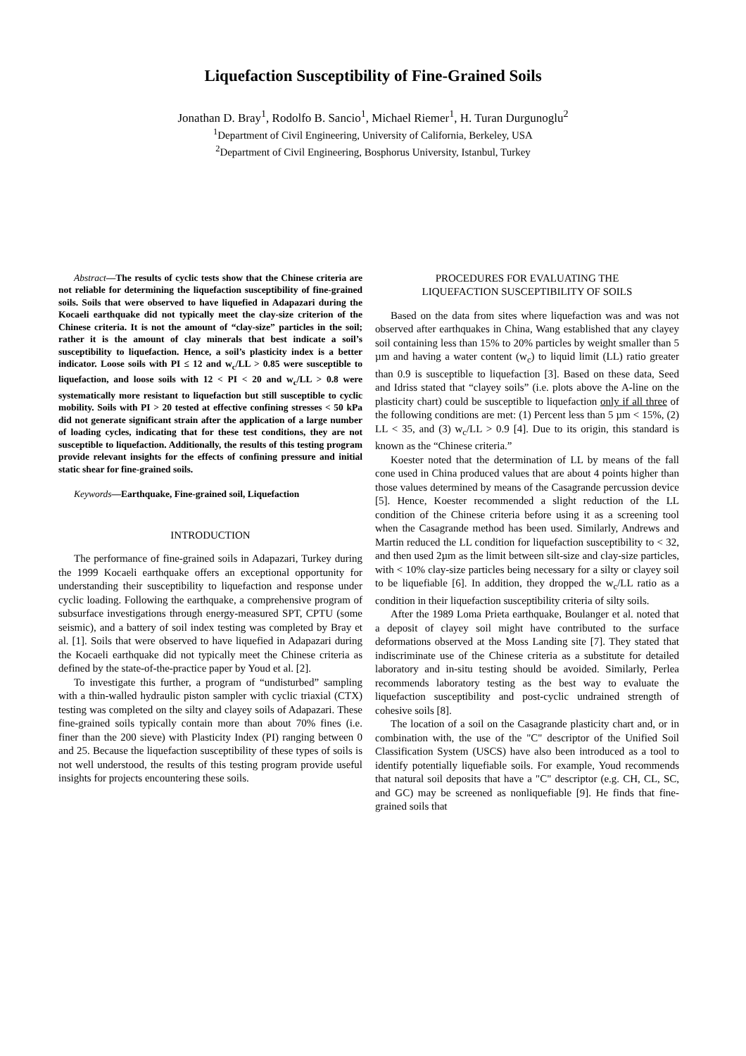Liquefaction Susceptibility of Fine-Grained Soils
Jonathan D. Bray<sup>1</sup>, Rodolfo B. Sancio<sup>1</sup>, Michael Riemer<sup>1</sup>, H. Turan Durgunoglu<sup>2</sup>
<sup>1</sup> Department of Civil Engineering, University of California, Berkeley, USA
<sup>2</sup> Department of Civil Engineering, Bosphorus University, Istanbul, Turkey
Abstract—The results of cyclic tests show that the Chinese criteria are not reliable for determining the liquefaction susceptibility of fine-grained soils. Soils that were observed to have liquefied in Adapazari during the Kocaeli earthquake did not typically meet the clay-size criterion of the Chinese criteria. It is not the amount of “clay-size” particles in the soil; rather it is the amount of clay minerals that best indicate a soil’s susceptibility to liquefaction. Hence, a soil’s plasticity index is a better indicator. Loose soils with PI ≤ 12 and w<sub>c</sub>/LL > 0.85 were susceptible to liquefaction, and loose soils with 12 < PI < 20 and w<sub>c</sub>/LL > 0.8 were systematically more resistant to liquefaction but still susceptible to cyclic mobility. Soils with PI > 20 tested at effective confining stresses < 50 kPa did not generate significant strain after the application of a large number of loading cycles, indicating that for these test conditions, they are not susceptible to liquefaction. Additionally, the results of this testing program provide relevant insights for the effects of confining pressure and initial static shear for fine-grained soils.
Keywords—Earthquake, Fine-grained soil, Liquefaction
INTRODUCTION
The performance of fine-grained soils in Adapazari, Turkey during the 1999 Kocaeli earthquake offers an exceptional opportunity for understanding their susceptibility to liquefaction and response under cyclic loading. Following the earthquake, a comprehensive program of subsurface investigations through energy-measured SPT, CPTU (some seismic), and a battery of soil index testing was completed by Bray et al. [1]. Soils that were observed to have liquefied in Adapazari during the Kocaeli earthquake did not typically meet the Chinese criteria as defined by the state-of-the-practice paper by Youd et al. [2].
To investigate this further, a program of “undisturbed” sampling with a thin-walled hydraulic piston sampler with cyclic triaxial (CTX) testing was completed on the silty and clayey soils of Adapazari. These fine-grained soils typically contain more than about 70% fines (i.e. finer than the 200 sieve) with Plasticity Index (PI) ranging between 0 and 25. Because the liquefaction susceptibility of these types of soils is not well understood, the results of this testing program provide useful insights for projects encountering these soils.
PROCEDURES FOR EVALUATING THE
LIQUEFACTION SUSCEPTIBILITY OF SOILS
Based on the data from sites where liquefaction was and was not observed after earthquakes in China, Wang established that any clayey soil containing less than 15% to 20% particles by weight smaller than 5 µm and having a water content (w<sub>c</sub>) to liquid limit (LL) ratio greater than 0.9 is susceptible to liquefaction [3]. Based on these data, Seed and Idriss stated that “clayey soils” (i.e. plots above the A-line on the plasticity chart) could be susceptible to liquefaction only if all three of the following conditions are met: (1) Percent less than 5 µm < 15%, (2) LL < 35, and (3) w<sub>c</sub>/LL > 0.9 [4]. Due to its origin, this standard is known as the “Chinese criteria.”
Koester noted that the determination of LL by means of the fall cone used in China produced values that are about 4 points higher than those values determined by means of the Casagrande percussion device [5]. Hence, Koester recommended a slight reduction of the LL condition of the Chinese criteria before using it as a screening tool when the Casagrande method has been used. Similarly, Andrews and Martin reduced the LL condition for liquefaction susceptibility to < 32, and then used 2µm as the limit between silt-size and clay-size particles, with < 10% clay-size particles being necessary for a silty or clayey soil to be liquefiable [6]. In addition, they dropped the w<sub>c</sub>/LL ratio as a condition in their liquefaction susceptibility criteria of silty soils.
After the 1989 Loma Prieta earthquake, Boulanger et al. noted that a deposit of clayey soil might have contributed to the surface deformations observed at the Moss Landing site [7]. They stated that indiscriminate use of the Chinese criteria as a substitute for detailed laboratory and in-situ testing should be avoided. Similarly, Perlea recommends laboratory testing as the best way to evaluate the liquefaction susceptibility and post-cyclic undrained strength of cohesive soils [8].
The location of a soil on the Casagrande plasticity chart and, or in combination with, the use of the "C" descriptor of the Unified Soil Classification System (USCS) have also been introduced as a tool to identify potentially liquefiable soils. For example, Youd recommends that natural soil deposits that have a "C" descriptor (e.g. CH, CL, SC, and GC) may be screened as nonliquefiable [9]. He finds that fine-grained soils that